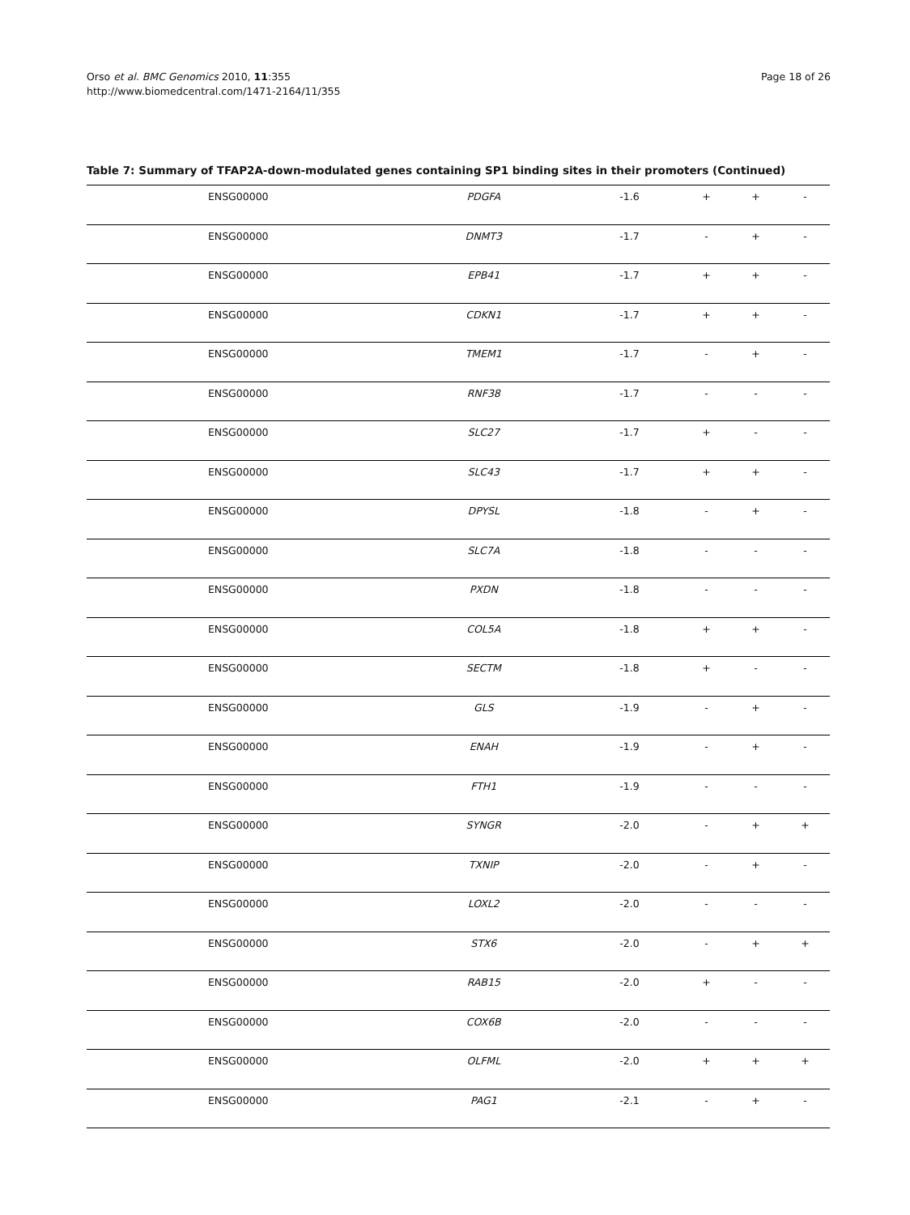Orso et al. BMC Genomics 2010, 11:355
http://www.biomedcentral.com/1471-2164/11/355
Page 18 of 26
Table 7: Summary of TFAP2A-down-modulated genes containing SP1 binding sites in their promoters (Continued)
| ENSG00000 | PDGFA | -1.6 | + | + | - |
| ENSG00000 | DNMT3 | -1.7 | - | + | - |
| ENSG00000 | EPB41 | -1.7 | + | + | - |
| ENSG00000 | CDKN1 | -1.7 | + | + | - |
| ENSG00000 | TMEM1 | -1.7 | - | + | - |
| ENSG00000 | RNF38 | -1.7 | - | - | - |
| ENSG00000 | SLC27 | -1.7 | + | - | - |
| ENSG00000 | SLC43 | -1.7 | + | + | - |
| ENSG00000 | DPYSL | -1.8 | - | + | - |
| ENSG00000 | SLC7A | -1.8 | - | - | - |
| ENSG00000 | PXDN | -1.8 | - | - | - |
| ENSG00000 | COL5A | -1.8 | + | + | - |
| ENSG00000 | SECTM | -1.8 | + | - | - |
| ENSG00000 | GLS | -1.9 | - | + | - |
| ENSG00000 | ENAH | -1.9 | - | + | - |
| ENSG00000 | FTH1 | -1.9 | - | - | - |
| ENSG00000 | SYNGR | -2.0 | - | + | + |
| ENSG00000 | TXNIP | -2.0 | - | + | - |
| ENSG00000 | LOXL2 | -2.0 | - | - | - |
| ENSG00000 | STX6 | -2.0 | - | + | + |
| ENSG00000 | RAB15 | -2.0 | + | - | - |
| ENSG00000 | COX6B | -2.0 | - | - | - |
| ENSG00000 | OLFML | -2.0 | + | + | + |
| ENSG00000 | PAG1 | -2.1 | - | + | - |